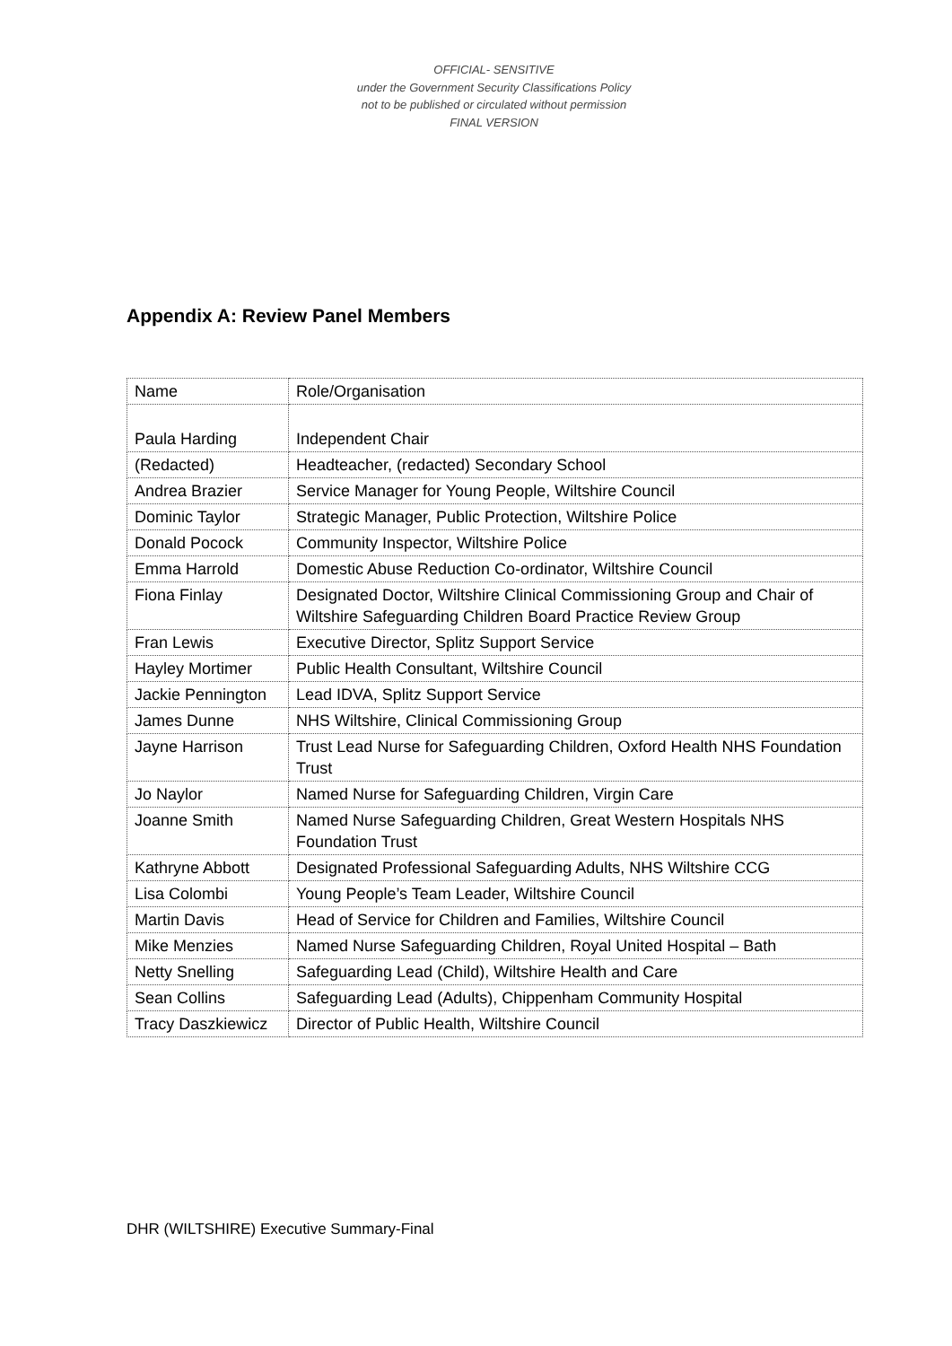OFFICIAL- SENSITIVE
under the Government Security Classifications Policy
not to be published or circulated without permission
FINAL VERSION
Appendix A: Review Panel Members
| Name | Role/Organisation |
| Paula Harding | Independent Chair |
| (Redacted) | Headteacher, (redacted) Secondary School |
| Andrea Brazier | Service Manager for Young People, Wiltshire Council |
| Dominic Taylor | Strategic Manager, Public Protection, Wiltshire Police |
| Donald Pocock | Community Inspector, Wiltshire Police |
| Emma Harrold | Domestic Abuse Reduction Co-ordinator, Wiltshire Council |
| Fiona Finlay | Designated Doctor, Wiltshire Clinical Commissioning Group and Chair of Wiltshire Safeguarding Children Board Practice Review Group |
| Fran Lewis | Executive Director, Splitz Support Service |
| Hayley Mortimer | Public Health Consultant, Wiltshire Council |
| Jackie Pennington | Lead IDVA, Splitz Support Service |
| James Dunne | NHS Wiltshire, Clinical Commissioning Group |
| Jayne Harrison | Trust Lead Nurse for Safeguarding Children, Oxford Health NHS Foundation Trust |
| Jo Naylor | Named Nurse for Safeguarding Children, Virgin Care |
| Joanne Smith | Named Nurse Safeguarding Children, Great Western Hospitals NHS Foundation Trust |
| Kathryne Abbott | Designated Professional Safeguarding Adults, NHS Wiltshire CCG |
| Lisa Colombi | Young People’s Team Leader, Wiltshire Council |
| Martin Davis | Head of Service for Children and Families, Wiltshire Council |
| Mike Menzies | Named Nurse Safeguarding Children, Royal United Hospital – Bath |
| Netty Snelling | Safeguarding Lead (Child), Wiltshire Health and Care |
| Sean Collins | Safeguarding Lead (Adults), Chippenham Community Hospital |
| Tracy Daszkiewicz | Director of Public Health, Wiltshire Council |
DHR (WILTSHIRE) Executive Summary-Final